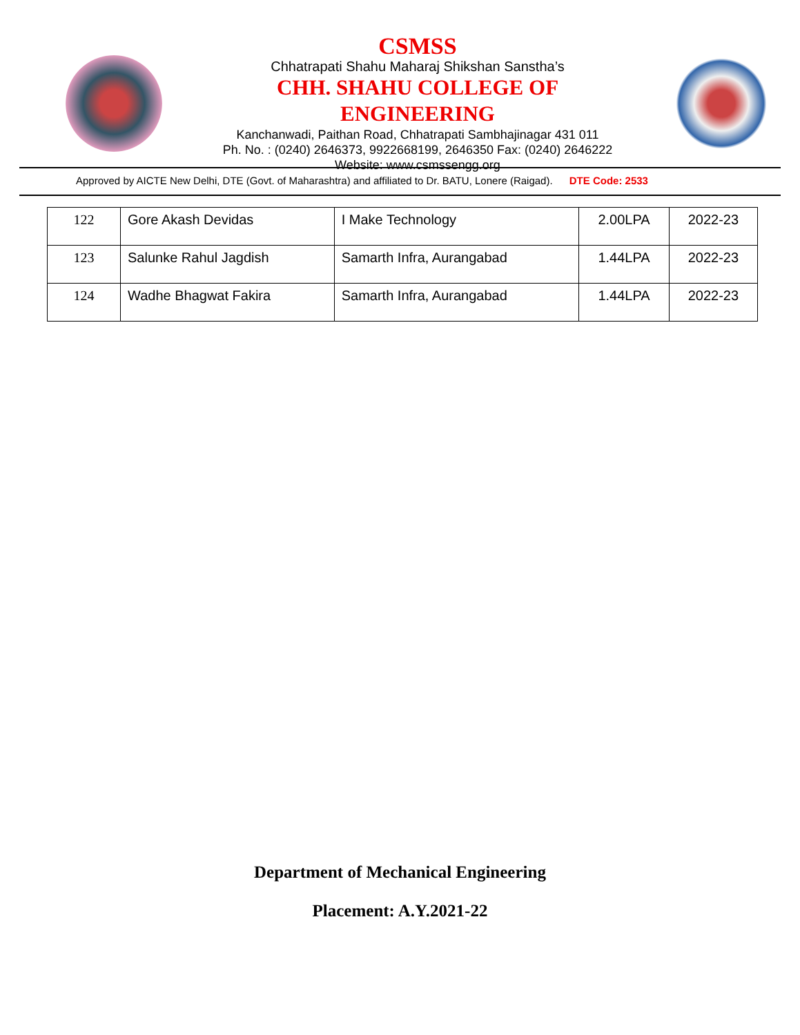CSMSS
Chhatrapati Shahu Maharaj Shikshan Sanstha’s
CHH. SHAHU COLLEGE OF ENGINEERING
Kanchanwadi, Paithan Road, Chhatrapati Sambhajinagar 431 011
Ph. No. : (0240) 2646373, 9922668199, 2646350 Fax: (0240) 2646222
Website: www.csmssengg.org
Approved by AICTE New Delhi, DTE (Govt. of Maharashtra) and affiliated to Dr. BATU, Lonere (Raigad). DTE Code: 2533
| 122 | Gore Akash Devidas | I Make Technology | 2.00LPA | 2022-23 |
| 123 | Salunke Rahul Jagdish | Samarth Infra, Aurangabad | 1.44LPA | 2022-23 |
| 124 | Wadhe Bhagwat Fakira | Samarth Infra, Aurangabad | 1.44LPA | 2022-23 |
Department of Mechanical Engineering
Placement: A.Y.2021-22